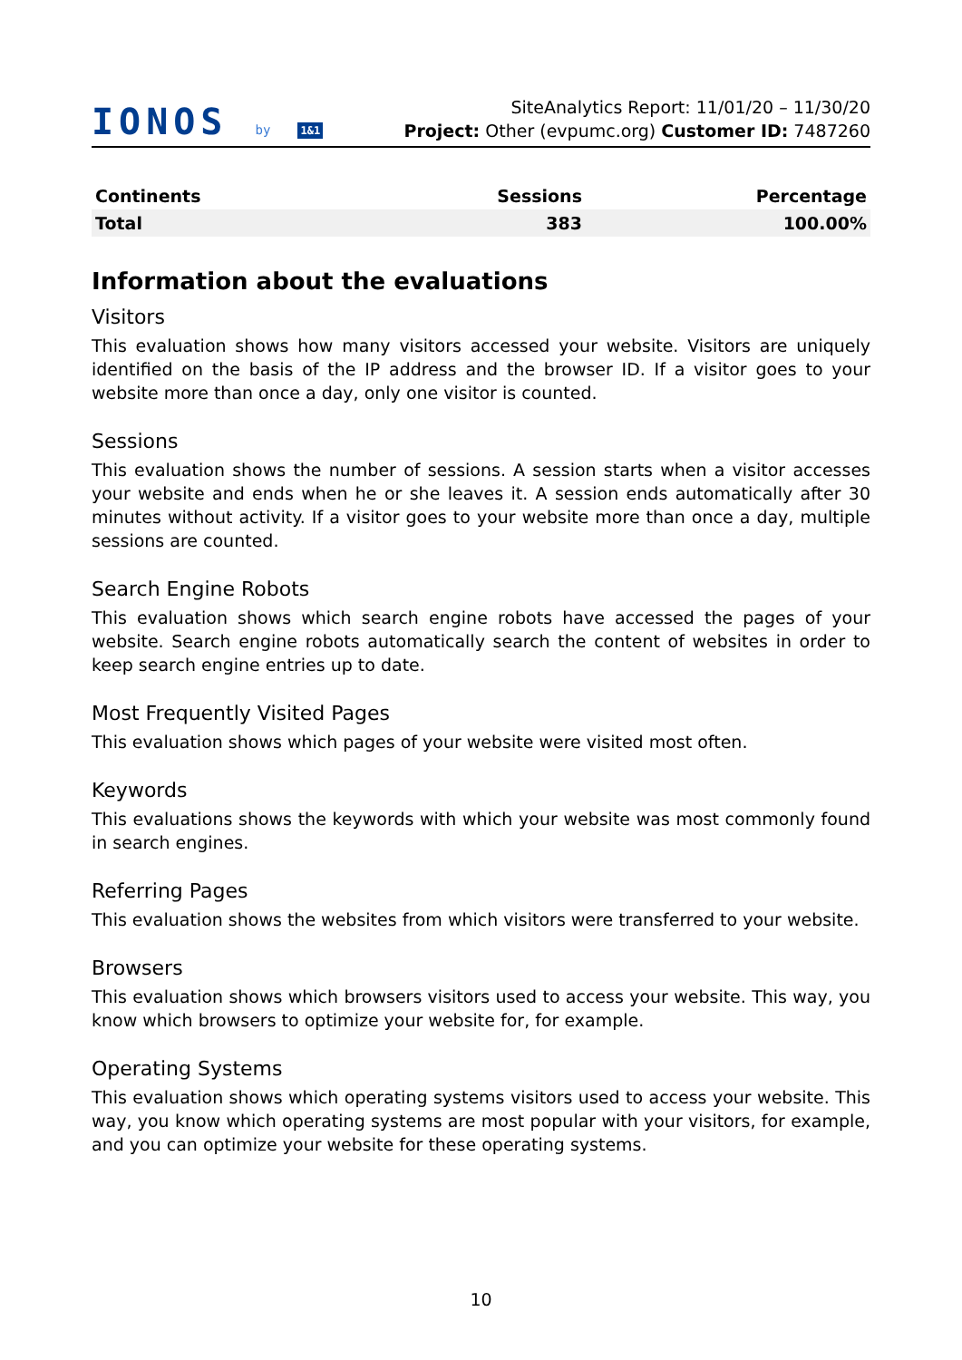IONOS by 1&1
SiteAnalytics Report: 11/01/20 – 11/30/20
Project: Other (evpumc.org) Customer ID: 7487260
| Continents | Sessions | Percentage |
| --- | --- | --- |
| Total | 383 | 100.00% |
Information about the evaluations
Visitors
This evaluation shows how many visitors accessed your website. Visitors are uniquely identified on the basis of the IP address and the browser ID. If a visitor goes to your website more than once a day, only one visitor is counted.
Sessions
This evaluation shows the number of sessions. A session starts when a visitor accesses your website and ends when he or she leaves it. A session ends automatically after 30 minutes without activity. If a visitor goes to your website more than once a day, multiple sessions are counted.
Search Engine Robots
This evaluation shows which search engine robots have accessed the pages of your website. Search engine robots automatically search the content of websites in order to keep search engine entries up to date.
Most Frequently Visited Pages
This evaluation shows which pages of your website were visited most often.
Keywords
This evaluations shows the keywords with which your website was most commonly found in search engines.
Referring Pages
This evaluation shows the websites from which visitors were transferred to your website.
Browsers
This evaluation shows which browsers visitors used to access your website. This way, you know which browsers to optimize your website for, for example.
Operating Systems
This evaluation shows which operating systems visitors used to access your website. This way, you know which operating systems are most popular with your visitors, for example, and you can optimize your website for these operating systems.
10